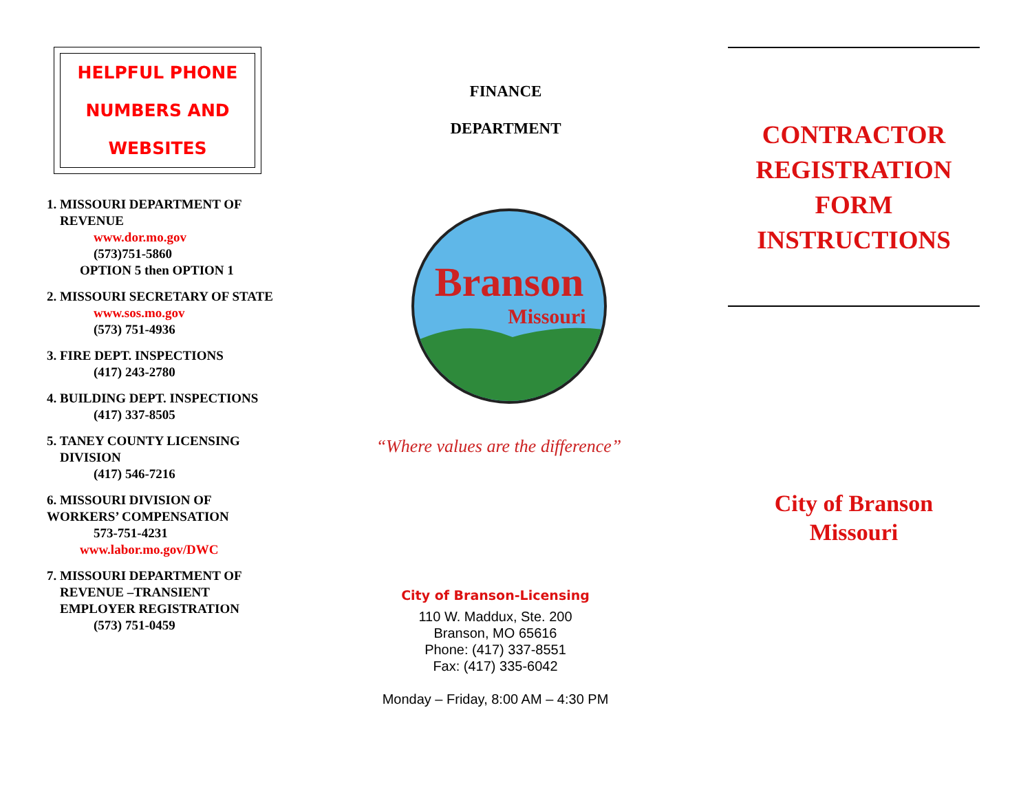HELPFUL PHONE
NUMBERS AND
WEBSITES
1. MISSOURI DEPARTMENT OF
REVENUE
www.dor.mo.gov
(573)751-5860
OPTION 5 then OPTION 1
2. MISSOURI SECRETARY OF STATE
www.sos.mo.gov
(573) 751-4936
3. FIRE DEPT. INSPECTIONS
(417) 243-2780
4. BUILDING DEPT. INSPECTIONS
(417) 337-8505
5. TANEY COUNTY LICENSING
DIVISION
(417) 546-7216
6. MISSOURI DIVISION OF
WORKERS’ COMPENSATION
573-751-4231
www.labor.mo.gov/DWC
7. MISSOURI DEPARTMENT OF
REVENUE –TRANSIENT
EMPLOYER REGISTRATION
(573) 751-0459
FINANCE
DEPARTMENT
Branson
Missouri
“Where values are the difference”
City of Branson-Licensing
110 W. Maddux, Ste. 200
Branson, MO 65616
Phone: (417) 337-8551
Fax: (417) 335-6042
Monday – Friday, 8:00 AM – 4:30 PM
CONTRACTOR
REGISTRATION
FORM
INSTRUCTIONS
City of Branson
Missouri